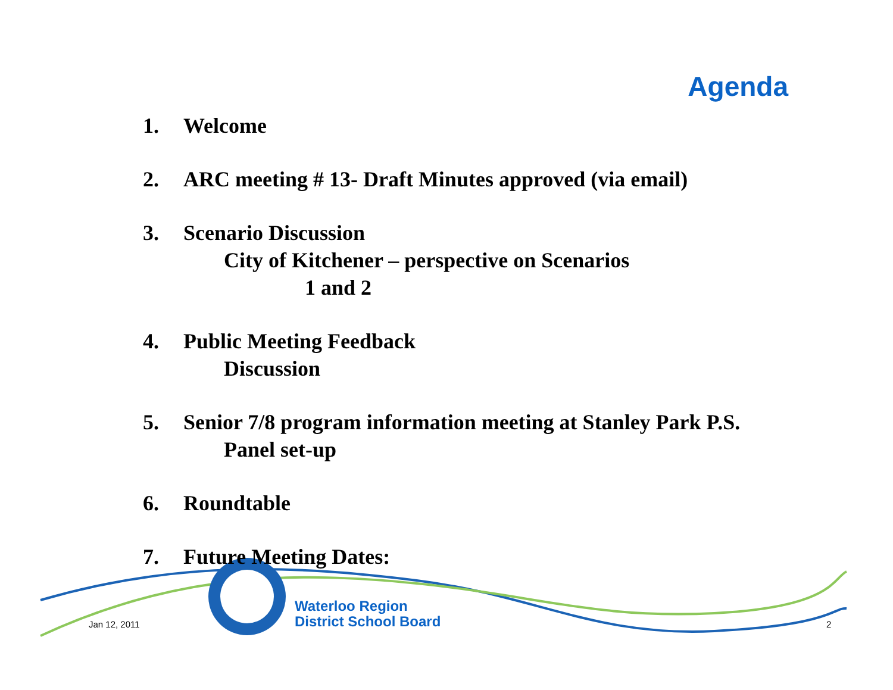Agenda
1. Welcome
2. ARC meeting # 13- Draft Minutes approved (via email)
3. Scenario Discussion
City of Kitchener – perspective on Scenarios
1 and 2
4. Public Meeting Feedback
Discussion
5. Senior 7/8 program information meeting at Stanley Park P.S.
Panel set-up
6. Roundtable
7. Future Meeting Dates:
Waterloo Region
District School Board
Jan 12, 2011 2